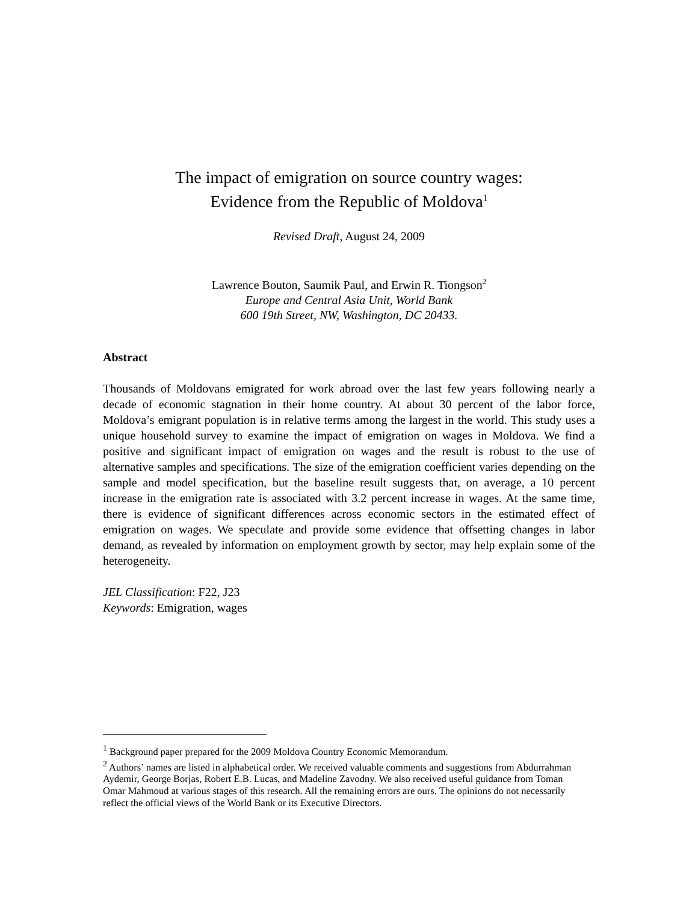The impact of emigration on source country wages:
Evidence from the Republic of Moldova<sup>1</sup>
Revised Draft, August 24, 2009
Lawrence Bouton, Saumik Paul, and Erwin R. Tiongson<sup>2</sup>
Europe and Central Asia Unit, World Bank
600 19th Street, NW, Washington, DC 20433.
Abstract
Thousands of Moldovans emigrated for work abroad over the last few years following nearly a decade of economic stagnation in their home country. At about 30 percent of the labor force, Moldova’s emigrant population is in relative terms among the largest in the world. This study uses a unique household survey to examine the impact of emigration on wages in Moldova. We find a positive and significant impact of emigration on wages and the result is robust to the use of alternative samples and specifications. The size of the emigration coefficient varies depending on the sample and model specification, but the baseline result suggests that, on average, a 10 percent increase in the emigration rate is associated with 3.2 percent increase in wages. At the same time, there is evidence of significant differences across economic sectors in the estimated effect of emigration on wages. We speculate and provide some evidence that offsetting changes in labor demand, as revealed by information on employment growth by sector, may help explain some of the heterogeneity.
JEL Classification: F22, J23
Keywords: Emigration, wages
<sup>1</sup> Background paper prepared for the 2009 Moldova Country Economic Memorandum.
<sup>2</sup> Authors’ names are listed in alphabetical order. We received valuable comments and suggestions from Abdurrahman Aydemir, George Borjas, Robert E.B. Lucas, and Madeline Zavodny. We also received useful guidance from Toman Omar Mahmoud at various stages of this research. All the remaining errors are ours. The opinions do not necessarily reflect the official views of the World Bank or its Executive Directors.